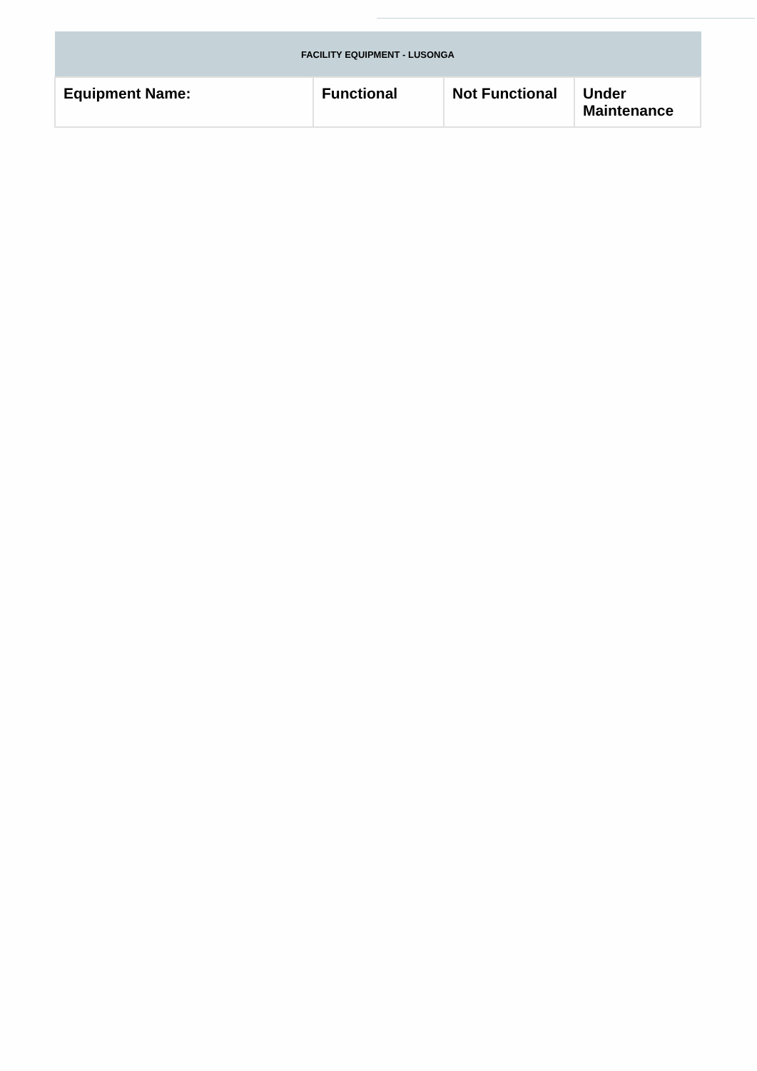| FACILITY EQUIPMENT - LUSONGA | | | |
| --- | --- | --- | --- |
| Equipment Name: | Functional | Not Functional | Under Maintenance |